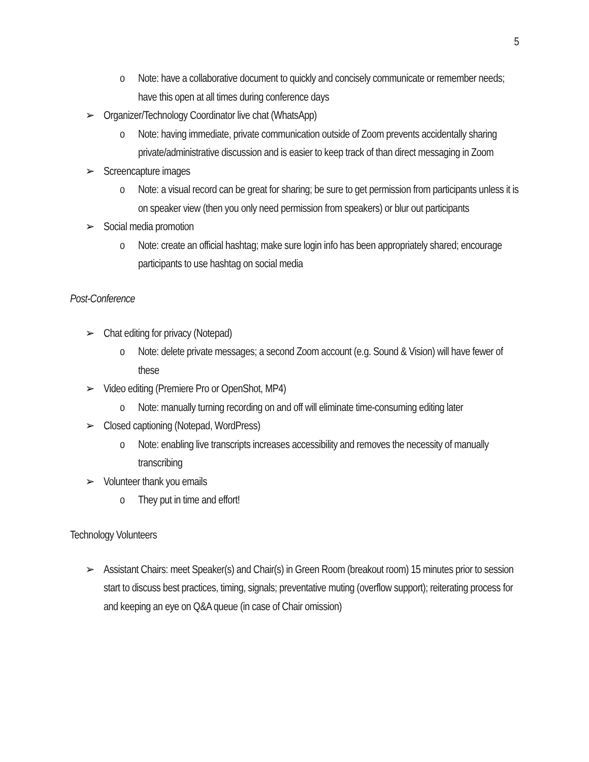5
o Note: have a collaborative document to quickly and concisely communicate or remember needs; have this open at all times during conference days
➢ Organizer/Technology Coordinator live chat (WhatsApp)
o Note: having immediate, private communication outside of Zoom prevents accidentally sharing private/administrative discussion and is easier to keep track of than direct messaging in Zoom
➢ Screencapture images
o Note: a visual record can be great for sharing; be sure to get permission from participants unless it is on speaker view (then you only need permission from speakers) or blur out participants
➢ Social media promotion
o Note: create an official hashtag; make sure login info has been appropriately shared; encourage participants to use hashtag on social media
Post-Conference
➢ Chat editing for privacy (Notepad)
o Note: delete private messages; a second Zoom account (e.g. Sound & Vision) will have fewer of these
➢ Video editing (Premiere Pro or OpenShot, MP4)
o Note: manually turning recording on and off will eliminate time-consuming editing later
➢ Closed captioning (Notepad, WordPress)
o Note: enabling live transcripts increases accessibility and removes the necessity of manually transcribing
➢ Volunteer thank you emails
o They put in time and effort!
Technology Volunteers
➢ Assistant Chairs: meet Speaker(s) and Chair(s) in Green Room (breakout room) 15 minutes prior to session start to discuss best practices, timing, signals; preventative muting (overflow support); reiterating process for and keeping an eye on Q&A queue (in case of Chair omission)